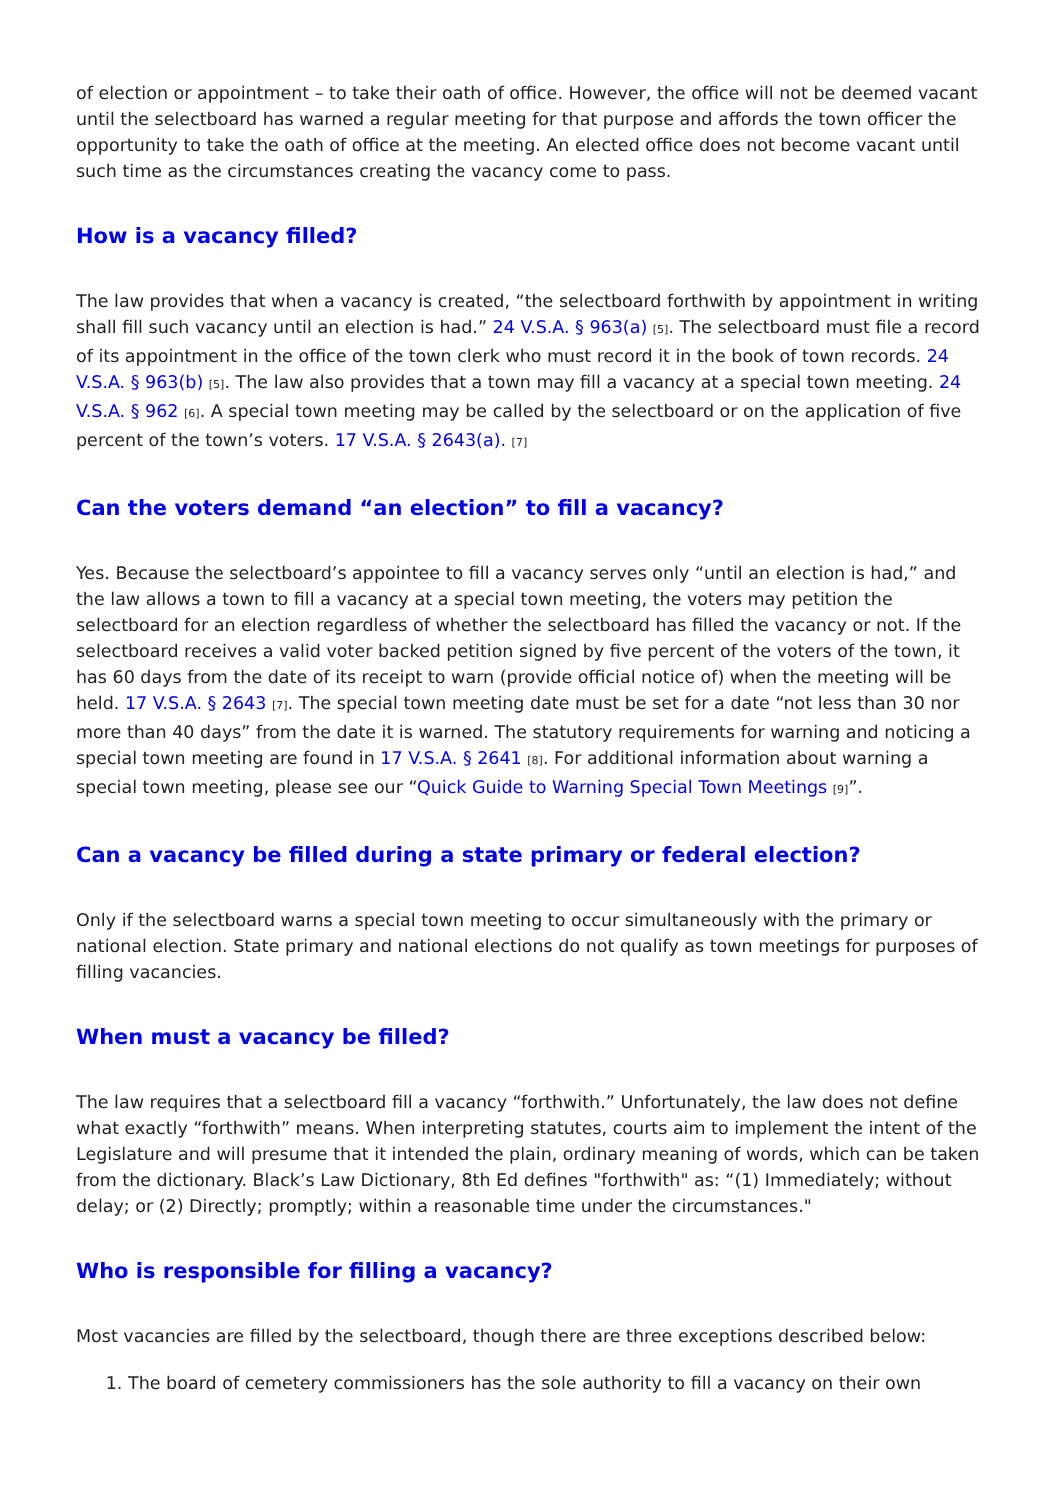of election or appointment – to take their oath of office. However, the office will not be deemed vacant until the selectboard has warned a regular meeting for that purpose and affords the town officer the opportunity to take the oath of office at the meeting. An elected office does not become vacant until such time as the circumstances creating the vacancy come to pass.
How is a vacancy filled?
The law provides that when a vacancy is created, “the selectboard forthwith by appointment in writing shall fill such vacancy until an election is had.” 24 V.S.A. § 963(a) [5]. The selectboard must file a record of its appointment in the office of the town clerk who must record it in the book of town records. 24 V.S.A. § 963(b) [5]. The law also provides that a town may fill a vacancy at a special town meeting. 24 V.S.A. § 962 [6]. A special town meeting may be called by the selectboard or on the application of five percent of the town’s voters. 17 V.S.A. § 2643(a). [7]
Can the voters demand “an election” to fill a vacancy?
Yes. Because the selectboard’s appointee to fill a vacancy serves only “until an election is had,” and the law allows a town to fill a vacancy at a special town meeting, the voters may petition the selectboard for an election regardless of whether the selectboard has filled the vacancy or not. If the selectboard receives a valid voter backed petition signed by five percent of the voters of the town, it has 60 days from the date of its receipt to warn (provide official notice of) when the meeting will be held. 17 V.S.A. § 2643 [7]. The special town meeting date must be set for a date “not less than 30 nor more than 40 days” from the date it is warned. The statutory requirements for warning and noticing a special town meeting are found in 17 V.S.A. § 2641 [8]. For additional information about warning a special town meeting, please see our “Quick Guide to Warning Special Town Meetings [9]”.
Can a vacancy be filled during a state primary or federal election?
Only if the selectboard warns a special town meeting to occur simultaneously with the primary or national election. State primary and national elections do not qualify as town meetings for purposes of filling vacancies.
When must a vacancy be filled?
The law requires that a selectboard fill a vacancy “forthwith.” Unfortunately, the law does not define what exactly “forthwith” means. When interpreting statutes, courts aim to implement the intent of the Legislature and will presume that it intended the plain, ordinary meaning of words, which can be taken from the dictionary. Black’s Law Dictionary, 8th Ed defines "forthwith" as: “(1) Immediately; without delay; or (2) Directly; promptly; within a reasonable time under the circumstances."
Who is responsible for filling a vacancy?
Most vacancies are filled by the selectboard, though there are three exceptions described below:
1. The board of cemetery commissioners has the sole authority to fill a vacancy on their own